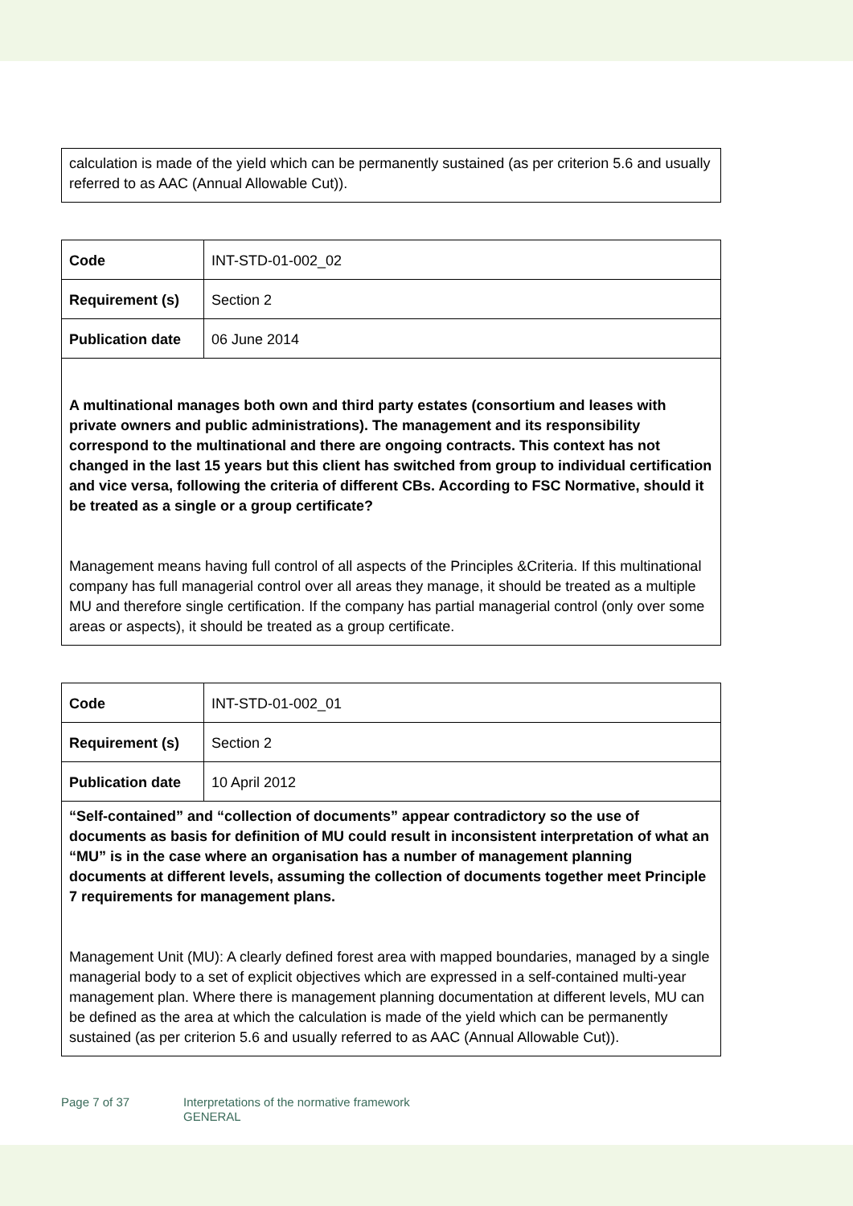| calculation is made of the yield which can be permanently sustained (as per criterion 5.6 and usually referred to as AAC (Annual Allowable Cut)). |
| Code | INT-STD-01-002_02 |
| Requirement (s) | Section 2 |
| Publication date | 06 June 2014 |
| A multinational manages both own and third party estates (consortium and leases with private owners and public administrations). The management and its responsibility correspond to the multinational and there are ongoing contracts. This context has not changed in the last 15 years but this client has switched from group to individual certification and vice versa, following the criteria of different CBs. According to FSC Normative, should it be treated as a single or a group certificate? Management means having full control of all aspects of the Principles &Criteria. If this multinational company has full managerial control over all areas they manage, it should be treated as a multiple MU and therefore single certification. If the company has partial managerial control (only over some areas or aspects), it should be treated as a group certificate. | |
| Code | INT-STD-01-002_01 |
| Requirement (s) | Section 2 |
| Publication date | 10 April 2012 |
| “Self-contained” and “collection of documents” appear contradictory so the use of documents as basis for definition of MU could result in inconsistent interpretation of what an “MU” is in the case where an organisation has a number of management planning documents at different levels, assuming the collection of documents together meet Principle 7 requirements for management plans. Management Unit (MU): A clearly defined forest area with mapped boundaries, managed by a single managerial body to a set of explicit objectives which are expressed in a self-contained multi-year management plan. Where there is management planning documentation at different levels, MU can be defined as the area at which the calculation is made of the yield which can be permanently sustained (as per criterion 5.6 and usually referred to as AAC (Annual Allowable Cut)). | |
Page 7 of 37 Interpretations of the normative framework
GENERAL